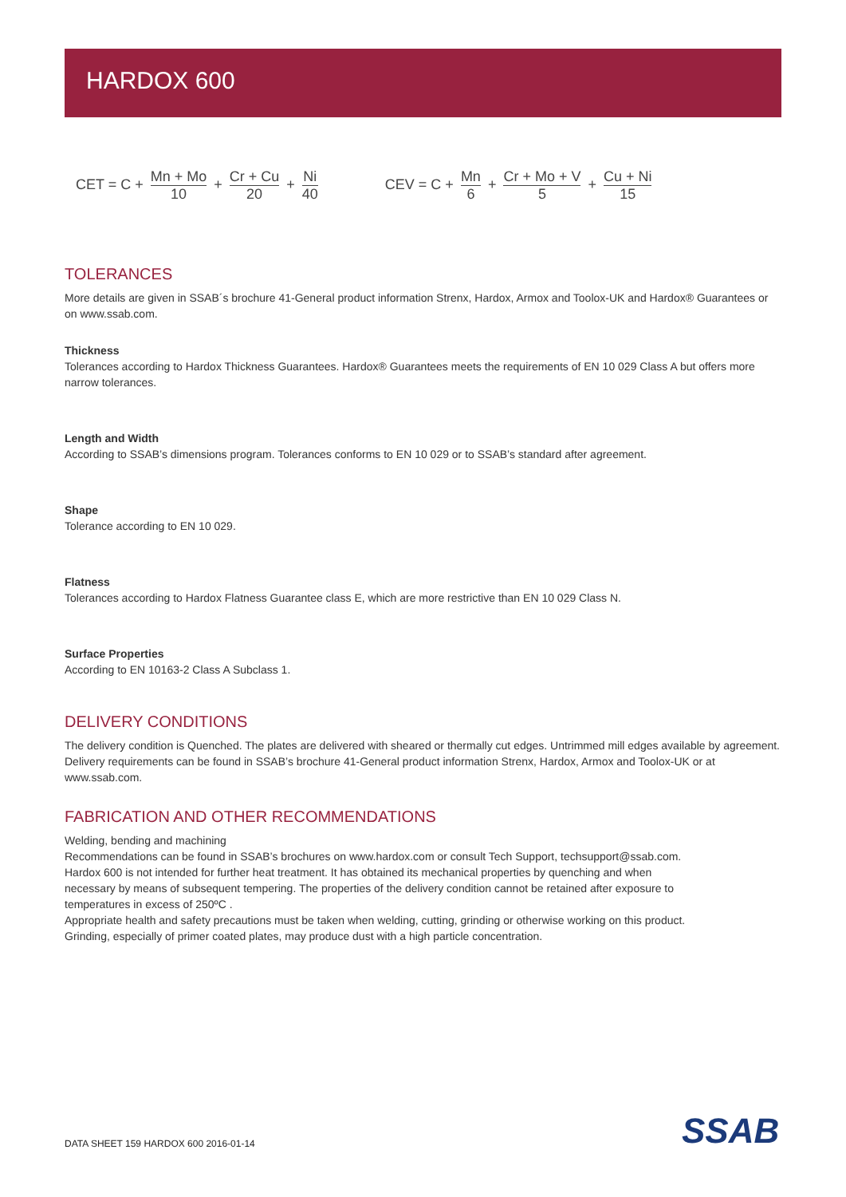HARDOX 600
CET = C + Mn + Mo 10 + Cr + Cu 20 + Ni 40
CEV = C + Mn 6 + Cr + Mo + V 5 + Cu + Ni 15
TOLERANCES
More details are given in SSAB´s brochure 41-General product information Strenx, Hardox, Armox and Toolox-UK and Hardox® Guarantees or on www.ssab.com.
Thickness
Tolerances according to Hardox Thickness Guarantees. Hardox® Guarantees meets the requirements of EN 10 029 Class A but offers more narrow tolerances.
Length and Width
According to SSAB’s dimensions program. Tolerances conforms to EN 10 029 or to SSAB’s standard after agreement.
Shape
Tolerance according to EN 10 029.
Flatness
Tolerances according to Hardox Flatness Guarantee class E, which are more restrictive than EN 10 029 Class N.
Surface Properties
According to EN 10163-2 Class A Subclass 1.
DELIVERY CONDITIONS
The delivery condition is Quenched. The plates are delivered with sheared or thermally cut edges. Untrimmed mill edges available by agreement.
Delivery requirements can be found in SSAB’s brochure 41-General product information Strenx, Hardox, Armox and Toolox-UK or at www.ssab.com.
FABRICATION AND OTHER RECOMMENDATIONS
Welding, bending and machining
Recommendations can be found in SSAB’s brochures on www.hardox.com or consult Tech Support, techsupport@ssab.com.
Hardox 600 is not intended for further heat treatment. It has obtained its mechanical properties by quenching and when
necessary by means of subsequent tempering. The properties of the delivery condition cannot be retained after exposure to
temperatures in excess of 250ºC .
Appropriate health and safety precautions must be taken when welding, cutting, grinding or otherwise working on this product.
Grinding, especially of primer coated plates, may produce dust with a high particle concentration.
DATA SHEET 159 HARDOX 600 2016-01-14
SSAB